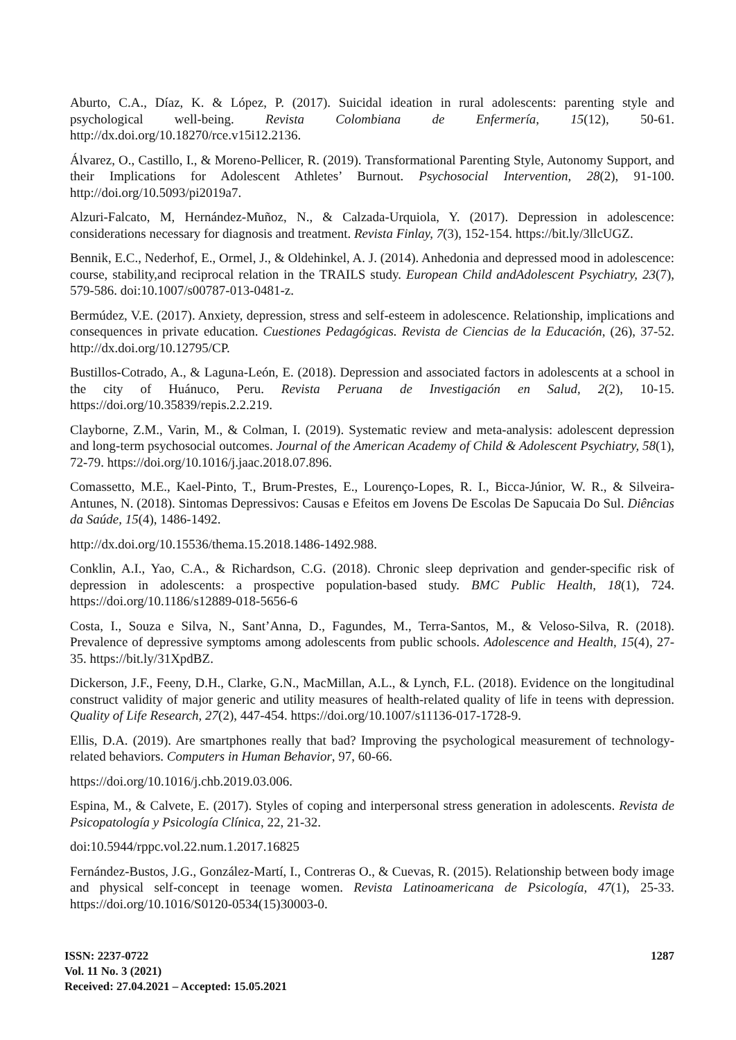Aburto, C.A., Díaz, K. & López, P. (2017). Suicidal ideation in rural adolescents: parenting style and psychological well-being. Revista Colombiana de Enfermería, 15(12), 50-61. http://dx.doi.org/10.18270/rce.v15i12.2136.
Álvarez, O., Castillo, I., & Moreno-Pellicer, R. (2019). Transformational Parenting Style, Autonomy Support, and their Implications for Adolescent Athletes’ Burnout. Psychosocial Intervention, 28(2), 91-100. http://doi.org/10.5093/pi2019a7.
Alzuri-Falcato, M, Hernández-Muñoz, N., & Calzada-Urquiola, Y. (2017). Depression in adolescence: considerations necessary for diagnosis and treatment. Revista Finlay, 7(3), 152-154. https://bit.ly/3llcUGZ.
Bennik, E.C., Nederhof, E., Ormel, J., & Oldehinkel, A. J. (2014). Anhedonia and depressed mood in adolescence: course, stability,and reciprocal relation in the TRAILS study. European Child andAdolescent Psychiatry, 23(7), 579-586. doi:10.1007/s00787-013-0481-z.
Bermúdez, V.E. (2017). Anxiety, depression, stress and self-esteem in adolescence. Relationship, implications and consequences in private education. Cuestiones Pedagógicas. Revista de Ciencias de la Educación, (26), 37-52. http://dx.doi.org/10.12795/CP.
Bustillos-Cotrado, A., & Laguna-León, E. (2018). Depression and associated factors in adolescents at a school in the city of Huánuco, Peru. Revista Peruana de Investigación en Salud, 2(2), 10-15. https://doi.org/10.35839/repis.2.2.219.
Clayborne, Z.M., Varin, M., & Colman, I. (2019). Systematic review and meta-analysis: adolescent depression and long-term psychosocial outcomes. Journal of the American Academy of Child & Adolescent Psychiatry, 58(1), 72-79. https://doi.org/10.1016/j.jaac.2018.07.896.
Comassetto, M.E., Kael-Pinto, T., Brum-Prestes, E., Lourenço-Lopes, R. I., Bicca-Júnior, W. R., & Silveira-Antunes, N. (2018). Sintomas Depressivos: Causas e Efeitos em Jovens De Escolas De Sapucaia Do Sul. Diências da Saúde, 15(4), 1486-1492.
http://dx.doi.org/10.15536/thema.15.2018.1486-1492.988.
Conklin, A.I., Yao, C.A., & Richardson, C.G. (2018). Chronic sleep deprivation and gender-specific risk of depression in adolescents: a prospective population-based study. BMC Public Health, 18(1), 724. https://doi.org/10.1186/s12889-018-5656-6
Costa, I., Souza e Silva, N., Sant’Anna, D., Fagundes, M., Terra-Santos, M., & Veloso-Silva, R. (2018). Prevalence of depressive symptoms among adolescents from public schools. Adolescence and Health, 15(4), 27-35. https://bit.ly/31XpdBZ.
Dickerson, J.F., Feeny, D.H., Clarke, G.N., MacMillan, A.L., & Lynch, F.L. (2018). Evidence on the longitudinal construct validity of major generic and utility measures of health-related quality of life in teens with depression. Quality of Life Research, 27(2), 447-454. https://doi.org/10.1007/s11136-017-1728-9.
Ellis, D.A. (2019). Are smartphones really that bad? Improving the psychological measurement of technology-related behaviors. Computers in Human Behavior, 97, 60-66.
https://doi.org/10.1016/j.chb.2019.03.006.
Espina, M., & Calvete, E. (2017). Styles of coping and interpersonal stress generation in adolescents. Revista de Psicopatología y Psicología Clínica, 22, 21-32.
doi:10.5944/rppc.vol.22.num.1.2017.16825
Fernández-Bustos, J.G., González-Martí, I., Contreras O., & Cuevas, R. (2015). Relationship between body image and physical self-concept in teenage women. Revista Latinoamericana de Psicología, 47(1), 25-33. https://doi.org/10.1016/S0120-0534(15)30003-0.
ISSN: 2237-0722
Vol. 11 No. 3 (2021)
Received: 27.04.2021 – Accepted: 15.05.2021
1287